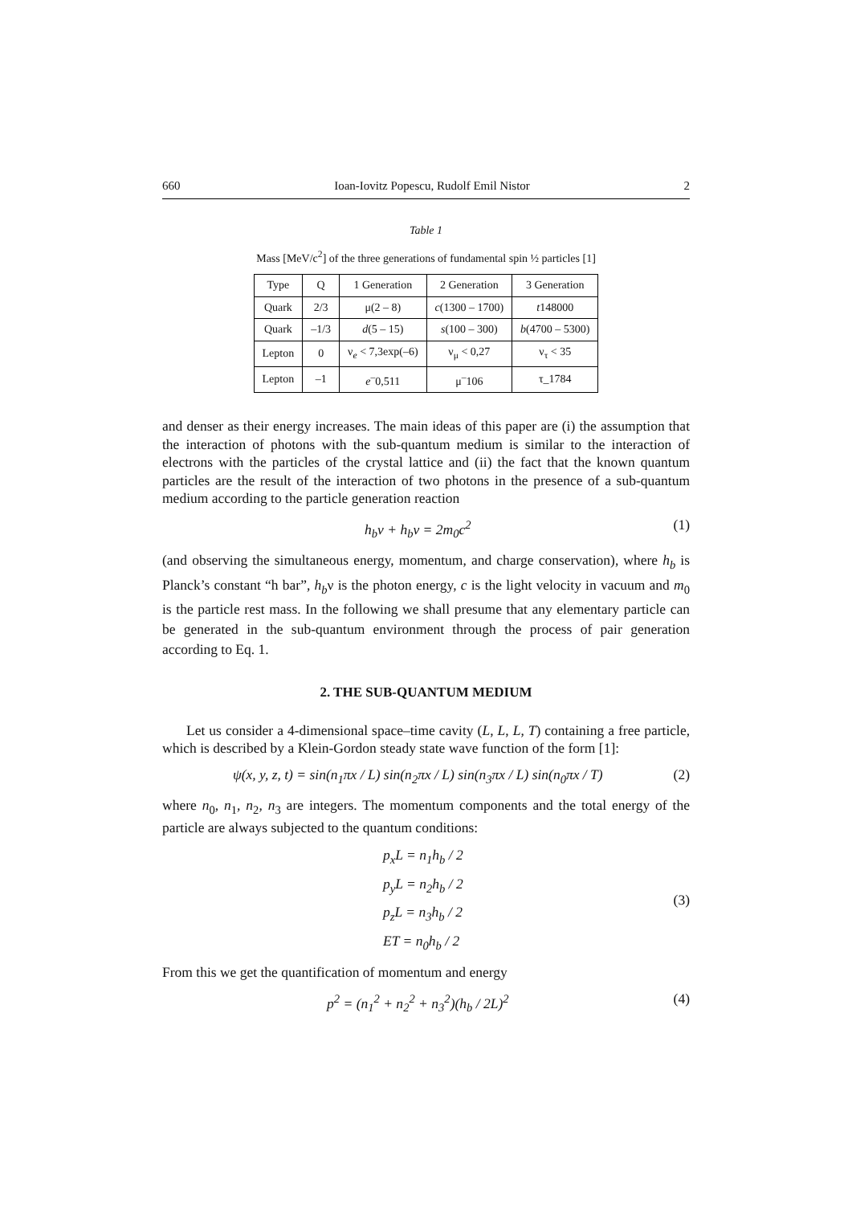660 Ioan-Iovitz Popescu, Rudolf Emil Nistor 2
Table 1
Mass [MeV/c<sup>2</sup>] of the three generations of fundamental spin ½ particles [1]
| Type | Q | 1 Generation | 2 Generation | 3 Generation |
| --- | --- | --- | --- | --- |
| Quark | 2/3 | μ(2 – 8) | c (1300 – 1700) | t 148000 |
| Quark | –1/3 | d (5 – 15) | s (100 – 300) | b (4700 – 5300) |
| Lepton | 0 | ν<sub>e</sub> < 7,3exp(–6) | ν<sub>μ</sub> < 0,27 | ν<sub>τ</sub> < 35 |
| Lepton | –1 | e<sup>–</sup>0,511 | μ<sup>–</sup>106 | τ_1784 |
and denser as their energy increases. The main ideas of this paper are (i) the assumption that the interaction of photons with the sub-quantum medium is similar to the interaction of electrons with the particles of the crystal lattice and (ii) the fact that the known quantum particles are the result of the interaction of two photons in the presence of a sub-quantum medium according to the particle generation reaction
h<sub>b</sub>ν + h<sub>b</sub>ν = 2m<sub>0</sub>c<sup>2</sup> (1)
(and observing the simultaneous energy, momentum, and charge conservation), where h<sub>b</sub> is Planck’s constant “h bar”, h<sub>b</sub>ν is the photon energy, c is the light velocity in vacuum and m<sub>0</sub> is the particle rest mass. In the following we shall presume that any elementary particle can be generated in the sub-quantum environment through the process of pair generation according to Eq. 1.
2. THE SUB-QUANTUM MEDIUM
Let us consider a 4-dimensional space–time cavity (L, L, L, T) containing a free particle, which is described by a Klein-Gordon steady state wave function of the form [1]:
ψ(x, y, z, t) = sin(n<sub>1</sub>πx / L) sin(n<sub>2</sub>πx / L) sin(n<sub>3</sub>πx / L) sin(n<sub>0</sub>πx / T) (2)
where n<sub>0</sub>, n<sub>1</sub>, n<sub>2</sub>, n<sub>3</sub> are integers. The momentum components and the total energy of the particle are always subjected to the quantum conditions:
p<sub>x</sub>L = n<sub>1</sub>h<sub>b</sub> / 2
p<sub>y</sub>L = n<sub>2</sub>h<sub>b</sub> / 2
p<sub>z</sub>L = n<sub>3</sub>h<sub>b</sub> / 2
ET = n<sub>0</sub>h<sub>b</sub> / 2
(3)
From this we get the quantification of momentum and energy
p<sup>2</sup> = (n<sub>1</sub><sup>2</sup> + n<sub>2</sub><sup>2</sup> + n<sub>3</sub><sup>2</sup>)(h<sub>b</sub> / 2L)<sup>2</sup> (4)